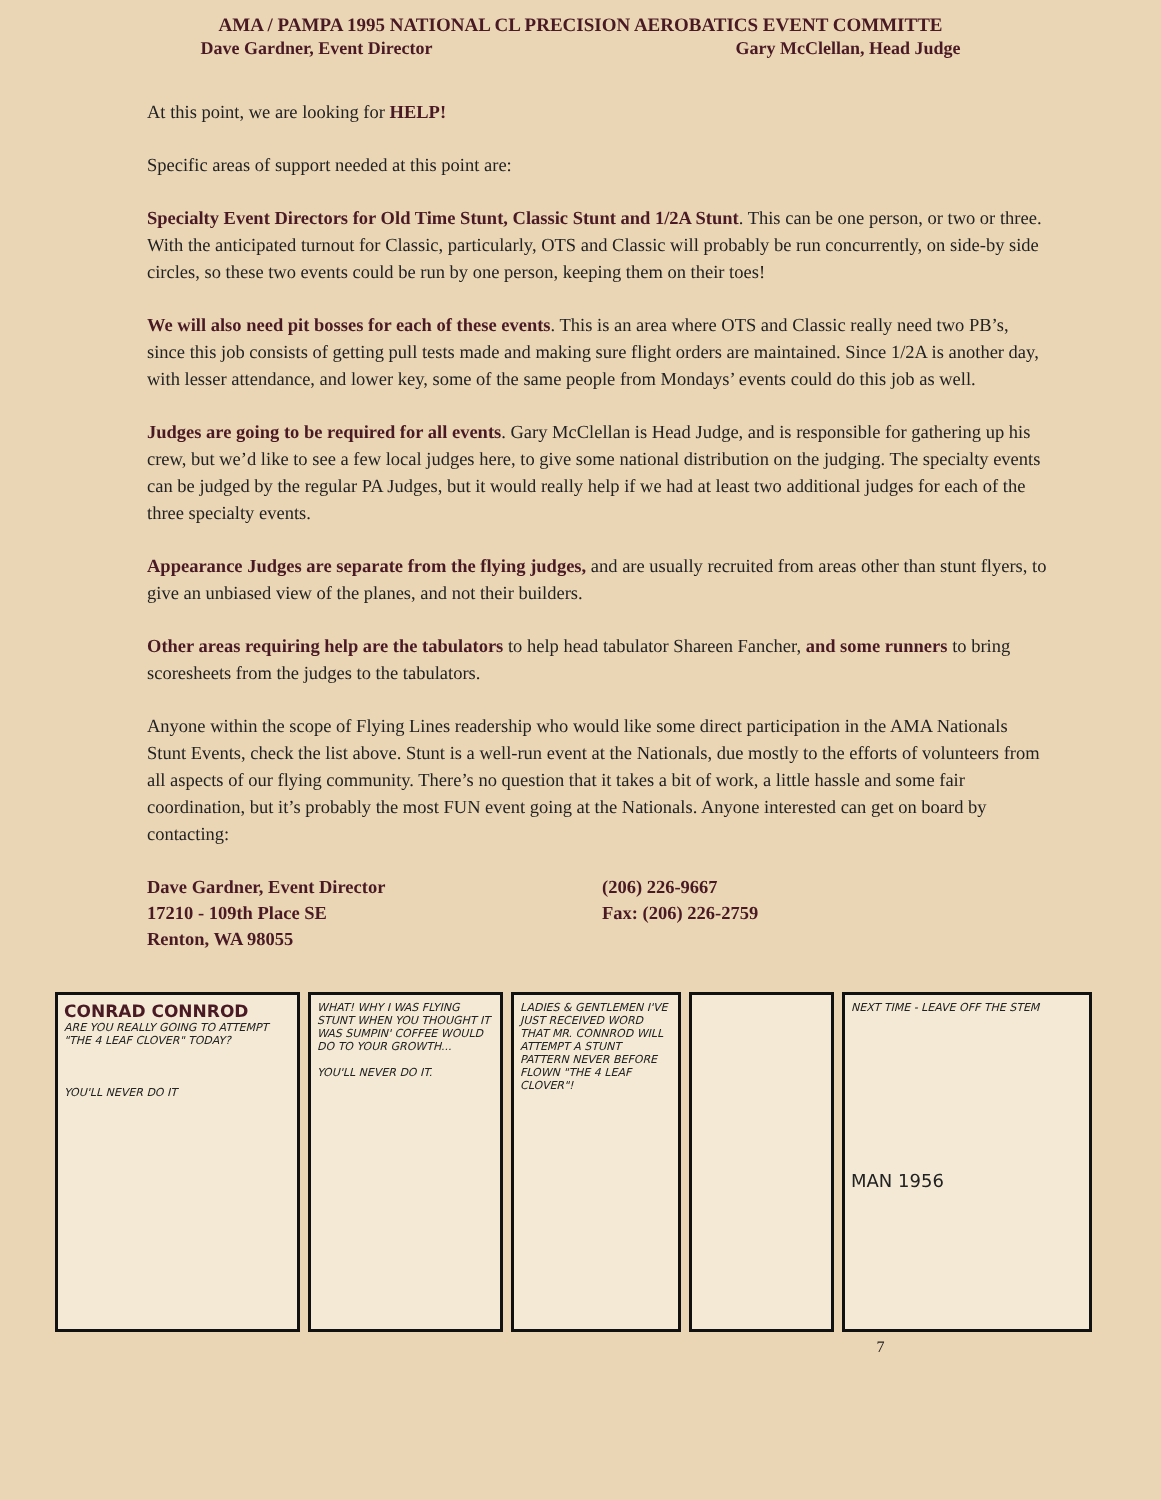AMA / PAMPA 1995 NATIONAL CL PRECISION AEROBATICS EVENT COMMITTE
Dave Gardner, Event Director Gary McClellan, Head Judge
At this point, we are looking for HELP!
Specific areas of support needed at this point are:
Specialty Event Directors for Old Time Stunt, Classic Stunt and 1/2A Stunt. This can be one person, or two or three. With the anticipated turnout for Classic, particularly, OTS and Classic will probably be run concurrently, on side-by side circles, so these two events could be run by one person, keeping them on their toes!
We will also need pit bosses for each of these events. This is an area where OTS and Classic really need two PB’s, since this job consists of getting pull tests made and making sure flight orders are maintained. Since 1/2A is another day, with lesser attendance, and lower key, some of the same people from Mondays’ events could do this job as well.
Judges are going to be required for all events. Gary McClellan is Head Judge, and is responsible for gathering up his crew, but we’d like to see a few local judges here, to give some national distribution on the judging. The specialty events can be judged by the regular PA Judges, but it would really help if we had at least two additional judges for each of the three specialty events.
Appearance Judges are separate from the flying judges, and are usually recruited from areas other than stunt flyers, to give an unbiased view of the planes, and not their builders.
Other areas requiring help are the tabulators to help head tabulator Shareen Fancher, and some runners to bring scoresheets from the judges to the tabulators.
Anyone within the scope of Flying Lines readership who would like some direct participation in the AMA Nationals Stunt Events, check the list above. Stunt is a well-run event at the Nationals, due mostly to the efforts of volunteers from all aspects of our flying community. There’s no question that it takes a bit of work, a little hassle and some fair coordination, but it’s probably the most FUN event going at the Nationals. Anyone interested can get on board by contacting:
Dave Gardner, Event Director
17210 - 109th Place SE
Renton, WA 98055
(206) 226-9667
Fax: (206) 226-2759
CONRAD CONNROD
ARE YOU REALLY GOING TO ATTEMPT "THE 4 LEAF CLOVER" TODAY?
YOU'LL NEVER DO IT
WHAT! WHY I WAS FLYING STUNT WHEN YOU THOUGHT IT WAS SUMPIN' COFFEE WOULD DO TO YOUR GROWTH...
YOU'LL NEVER DO IT.
LADIES & GENTLEMEN I'VE JUST RECEIVED WORD THAT MR. CONNROD WILL ATTEMPT A STUNT PATTERN NEVER BEFORE FLOWN "THE 4 LEAF CLOVER"!
NEXT TIME - LEAVE OFF THE STEM
MAN 1956
7